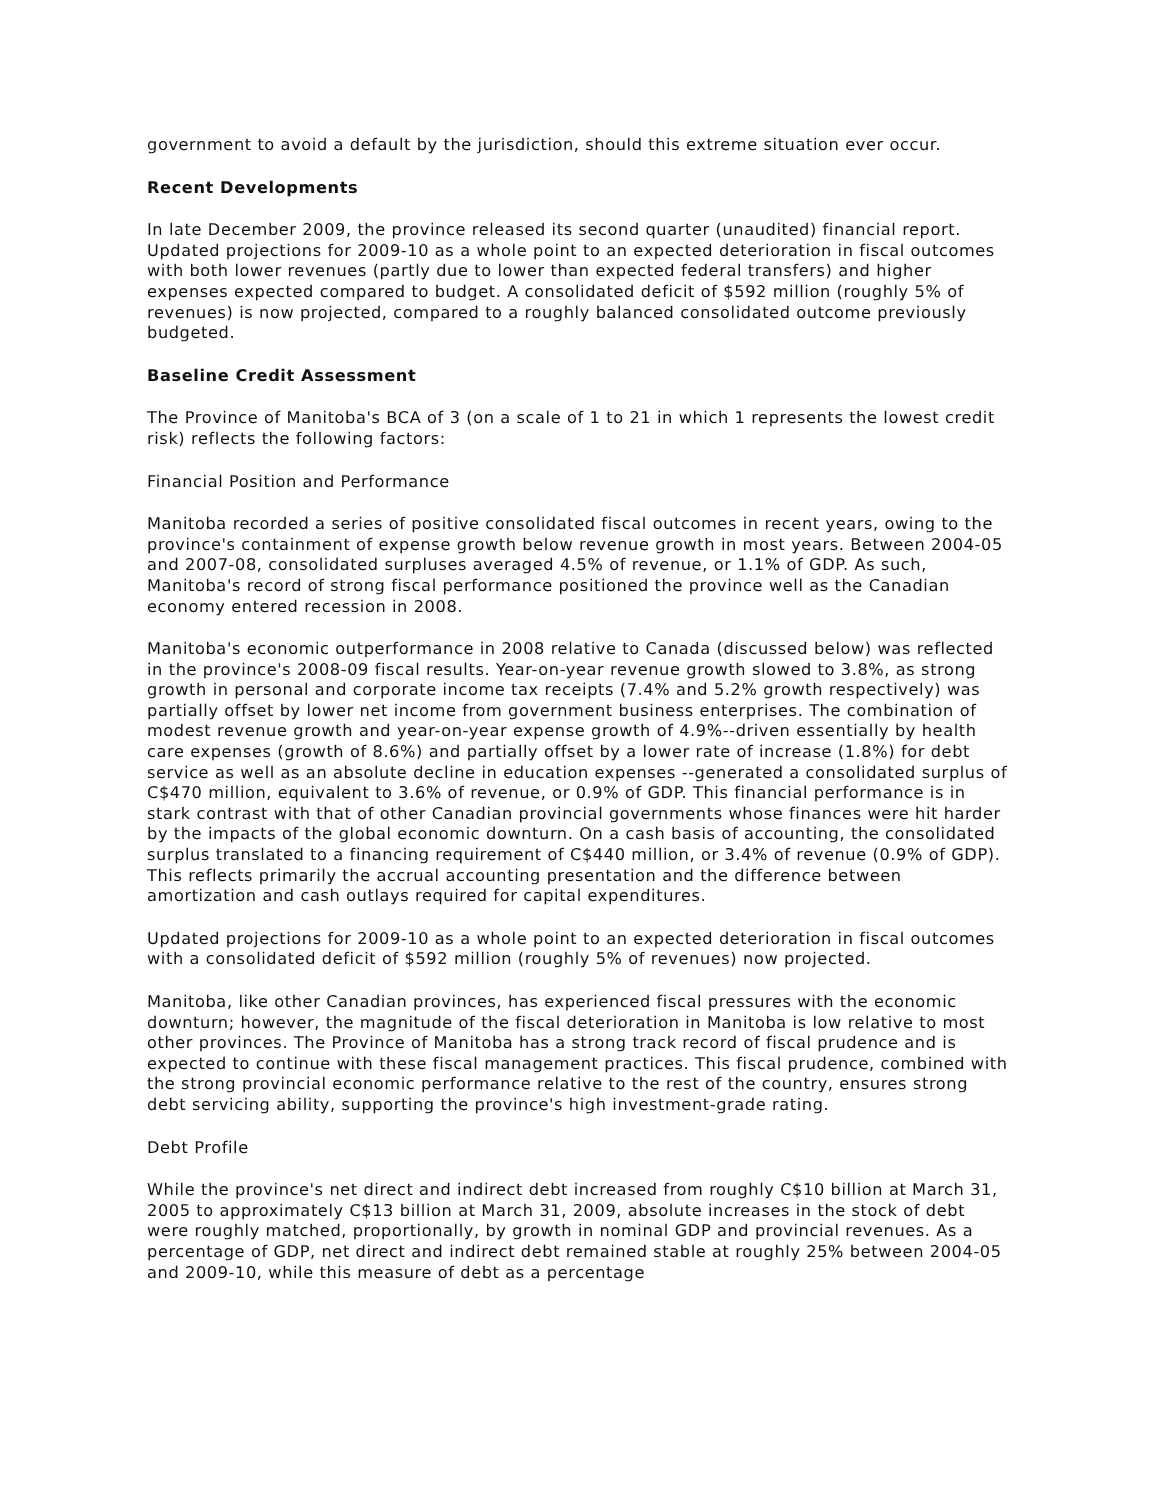government to avoid a default by the jurisdiction, should this extreme situation ever occur.
Recent Developments
In late December 2009, the province released its second quarter (unaudited) financial report. Updated projections for 2009-10 as a whole point to an expected deterioration in fiscal outcomes with both lower revenues (partly due to lower than expected federal transfers) and higher expenses expected compared to budget. A consolidated deficit of $592 million (roughly 5% of revenues) is now projected, compared to a roughly balanced consolidated outcome previously budgeted.
Baseline Credit Assessment
The Province of Manitoba's BCA of 3 (on a scale of 1 to 21 in which 1 represents the lowest credit risk) reflects the following factors:
Financial Position and Performance
Manitoba recorded a series of positive consolidated fiscal outcomes in recent years, owing to the province's containment of expense growth below revenue growth in most years. Between 2004-05 and 2007-08, consolidated surpluses averaged 4.5% of revenue, or 1.1% of GDP. As such, Manitoba's record of strong fiscal performance positioned the province well as the Canadian economy entered recession in 2008.
Manitoba's economic outperformance in 2008 relative to Canada (discussed below) was reflected in the province's 2008-09 fiscal results. Year-on-year revenue growth slowed to 3.8%, as strong growth in personal and corporate income tax receipts (7.4% and 5.2% growth respectively) was partially offset by lower net income from government business enterprises. The combination of modest revenue growth and year-on-year expense growth of 4.9%--driven essentially by health care expenses (growth of 8.6%) and partially offset by a lower rate of increase (1.8%) for debt service as well as an absolute decline in education expenses --generated a consolidated surplus of C$470 million, equivalent to 3.6% of revenue, or 0.9% of GDP. This financial performance is in stark contrast with that of other Canadian provincial governments whose finances were hit harder by the impacts of the global economic downturn. On a cash basis of accounting, the consolidated surplus translated to a financing requirement of C$440 million, or 3.4% of revenue (0.9% of GDP). This reflects primarily the accrual accounting presentation and the difference between amortization and cash outlays required for capital expenditures.
Updated projections for 2009-10 as a whole point to an expected deterioration in fiscal outcomes with a consolidated deficit of $592 million (roughly 5% of revenues) now projected.
Manitoba, like other Canadian provinces, has experienced fiscal pressures with the economic downturn; however, the magnitude of the fiscal deterioration in Manitoba is low relative to most other provinces. The Province of Manitoba has a strong track record of fiscal prudence and is expected to continue with these fiscal management practices. This fiscal prudence, combined with the strong provincial economic performance relative to the rest of the country, ensures strong debt servicing ability, supporting the province's high investment-grade rating.
Debt Profile
While the province's net direct and indirect debt increased from roughly C$10 billion at March 31, 2005 to approximately C$13 billion at March 31, 2009, absolute increases in the stock of debt were roughly matched, proportionally, by growth in nominal GDP and provincial revenues. As a percentage of GDP, net direct and indirect debt remained stable at roughly 25% between 2004-05 and 2009-10, while this measure of debt as a percentage